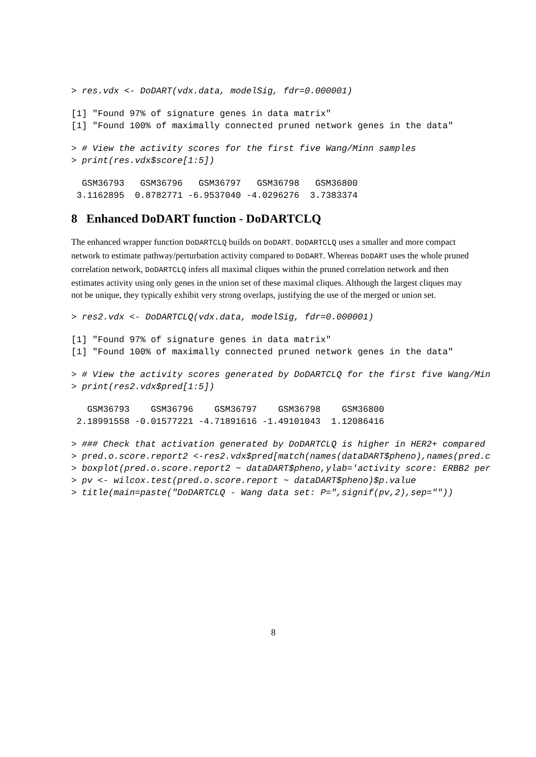> res.vdx <- DoDART(vdx.data, modelSig, fdr=0.000001)
[1] "Found 97% of signature genes in data matrix"
[1] "Found 100% of maximally connected pruned network genes in the data"
> # View the activity scores for the first five Wang/Minn samples
> print(res.vdx$score[1:5])
  GSM36793   GSM36796   GSM36797   GSM36798   GSM36800
 3.1162895  0.8782771 -6.9537040 -4.0296276  3.7383374
8 Enhanced DoDART function - DoDARTCLQ
The enhanced wrapper function DoDARTCLQ builds on DoDART. DoDARTCLQ uses a smaller and more compact network to estimate pathway/perturbation activity compared to DoDART. Whereas DoDART uses the whole pruned correlation network, DoDARTCLQ infers all maximal cliques within the pruned correlation network and then estimates activity using only genes in the union set of these maximal cliques. Although the largest cliques may not be unique, they typically exhibit very strong overlaps, justifying the use of the merged or union set.
> res2.vdx <- DoDARTCLQ(vdx.data, modelSig, fdr=0.000001)
[1] "Found 97% of signature genes in data matrix"
[1] "Found 100% of maximally connected pruned network genes in the data"
> # View the activity scores generated by DoDARTCLQ for the first five Wang/Min
> print(res2.vdx$pred[1:5])
   GSM36793    GSM36796    GSM36797    GSM36798    GSM36800
 2.18991558 -0.01577221 -4.71891616 -1.49101043  1.12086416
> ### Check that activation generated by DoDARTCLQ is higher in HER2+ compared
> pred.o.score.report2 <-res2.vdx$pred[match(names(dataDART$pheno),names(pred.c
> boxplot(pred.o.score.report2 ~ dataDART$pheno,ylab='activity score: ERBB2 per
> pv <- wilcox.test(pred.o.score.report ~ dataDART$pheno)$p.value
> title(main=paste("DoDARTCLQ - Wang data set: P=",signif(pv,2),sep=""))
8